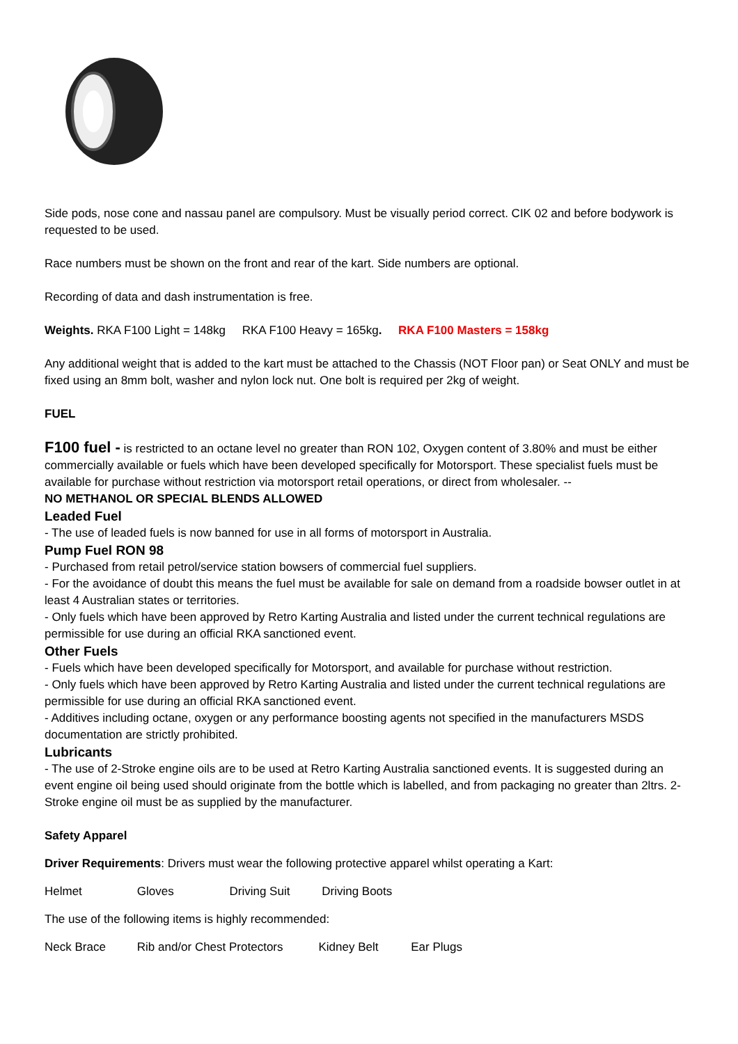Side pods, nose cone and nassau panel are compulsory. Must be visually period correct. CIK 02 and before bodywork is requested to be used.
Race numbers must be shown on the front and rear of the kart. Side numbers are optional.
Recording of data and dash instrumentation is free.
Weights. RKA F100 Light = 148kg RKA F100 Heavy = 165kg. RKA F100 Masters = 158kg
Any additional weight that is added to the kart must be attached to the Chassis (NOT Floor pan) or Seat ONLY and must be fixed using an 8mm bolt, washer and nylon lock nut. One bolt is required per 2kg of weight.
FUEL
F100 fuel - is restricted to an octane level no greater than RON 102, Oxygen content of 3.80% and must be either commercially available or fuels which have been developed specifically for Motorsport. These specialist fuels must be available for purchase without restriction via motorsport retail operations, or direct from wholesaler. --
NO METHANOL OR SPECIAL BLENDS ALLOWED
Leaded Fuel
- The use of leaded fuels is now banned for use in all forms of motorsport in Australia.
Pump Fuel RON 98
- Purchased from retail petrol/service station bowsers of commercial fuel suppliers.
- For the avoidance of doubt this means the fuel must be available for sale on demand from a roadside bowser outlet in at least 4 Australian states or territories.
- Only fuels which have been approved by Retro Karting Australia and listed under the current technical regulations are permissible for use during an official RKA sanctioned event.
Other Fuels
- Fuels which have been developed specifically for Motorsport, and available for purchase without restriction.
- Only fuels which have been approved by Retro Karting Australia and listed under the current technical regulations are permissible for use during an official RKA sanctioned event.
- Additives including octane, oxygen or any performance boosting agents not specified in the manufacturers MSDS documentation are strictly prohibited.
Lubricants
- The use of 2-Stroke engine oils are to be used at Retro Karting Australia sanctioned events. It is suggested during an event engine oil being used should originate from the bottle which is labelled, and from packaging no greater than 2ltrs. 2-Stroke engine oil must be as supplied by the manufacturer.
Safety Apparel
Driver Requirements: Drivers must wear the following protective apparel whilst operating a Kart:
Helmet Gloves Driving Suit Driving Boots
The use of the following items is highly recommended:
Neck Brace Rib and/or Chest Protectors Kidney Belt Ear Plugs